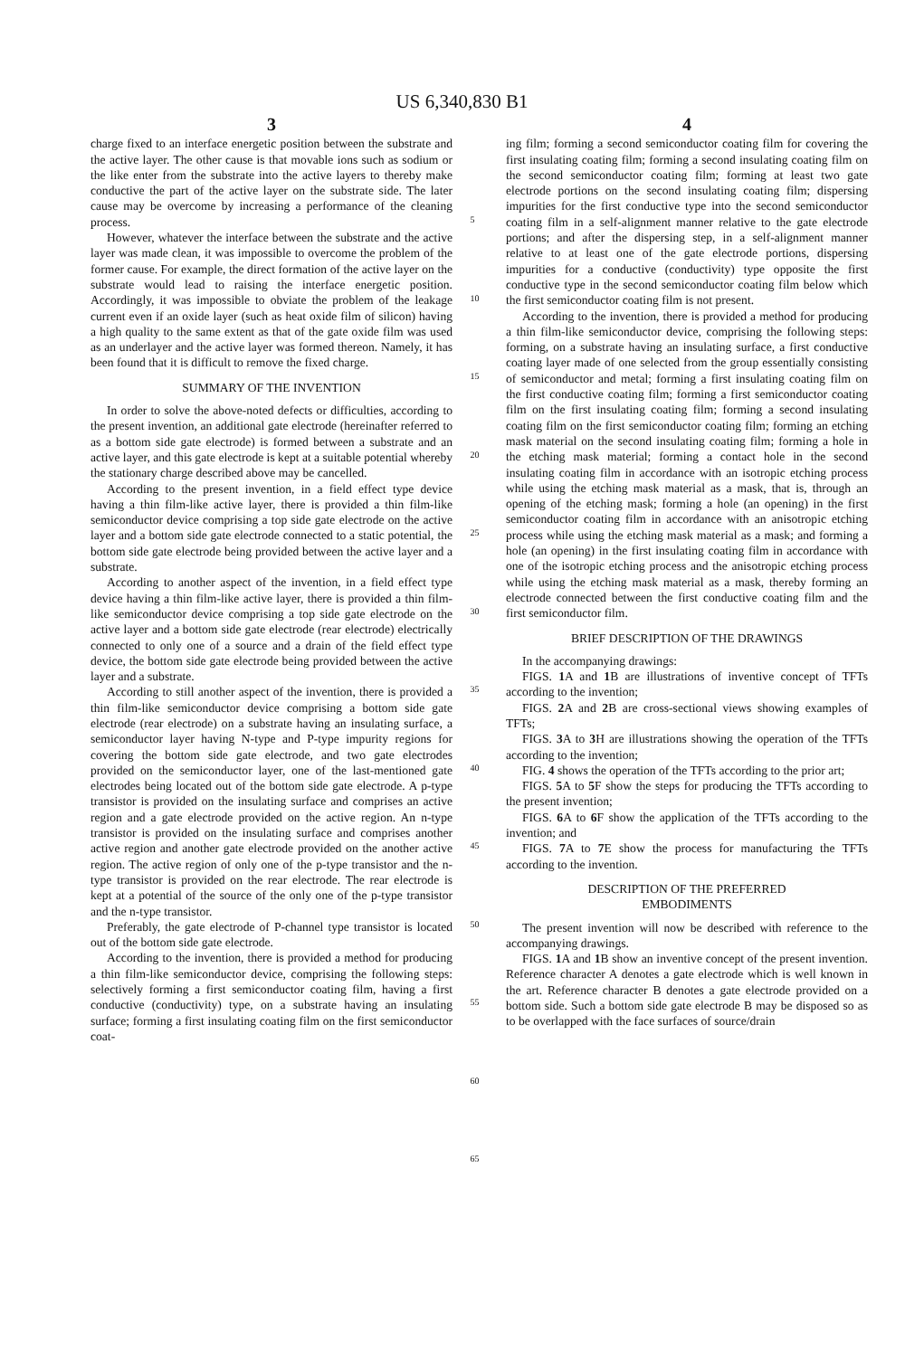US 6,340,830 B1
3
charge fixed to an interface energetic position between the substrate and the active layer. The other cause is that movable ions such as sodium or the like enter from the substrate into the active layers to thereby make conductive the part of the active layer on the substrate side. The later cause may be overcome by increasing a performance of the cleaning process.
However, whatever the interface between the substrate and the active layer was made clean, it was impossible to overcome the problem of the former cause. For example, the direct formation of the active layer on the substrate would lead to raising the interface energetic position. Accordingly, it was impossible to obviate the problem of the leakage current even if an oxide layer (such as heat oxide film of silicon) having a high quality to the same extent as that of the gate oxide film was used as an underlayer and the active layer was formed thereon. Namely, it has been found that it is difficult to remove the fixed charge.
SUMMARY OF THE INVENTION
In order to solve the above-noted defects or difficulties, according to the present invention, an additional gate electrode (hereinafter referred to as a bottom side gate electrode) is formed between a substrate and an active layer, and this gate electrode is kept at a suitable potential whereby the stationary charge described above may be cancelled.
According to the present invention, in a field effect type device having a thin film-like active layer, there is provided a thin film-like semiconductor device comprising a top side gate electrode on the active layer and a bottom side gate electrode connected to a static potential, the bottom side gate electrode being provided between the active layer and a substrate.
According to another aspect of the invention, in a field effect type device having a thin film-like active layer, there is provided a thin film-like semiconductor device comprising a top side gate electrode on the active layer and a bottom side gate electrode (rear electrode) electrically connected to only one of a source and a drain of the field effect type device, the bottom side gate electrode being provided between the active layer and a substrate.
According to still another aspect of the invention, there is provided a thin film-like semiconductor device comprising a bottom side gate electrode (rear electrode) on a substrate having an insulating surface, a semiconductor layer having N-type and P-type impurity regions for covering the bottom side gate electrode, and two gate electrodes provided on the semiconductor layer, one of the last-mentioned gate electrodes being located out of the bottom side gate electrode. A p-type transistor is provided on the insulating surface and comprises an active region and a gate electrode provided on the active region. An n-type transistor is provided on the insulating surface and comprises another active region and another gate electrode provided on the another active region. The active region of only one of the p-type transistor and the n-type transistor is provided on the rear electrode. The rear electrode is kept at a potential of the source of the only one of the p-type transistor and the n-type transistor.
Preferably, the gate electrode of P-channel type transistor is located out of the bottom side gate electrode.
According to the invention, there is provided a method for producing a thin film-like semiconductor device, comprising the following steps: selectively forming a first semiconductor coating film, having a first conductive (conductivity) type, on a substrate having an insulating surface; forming a first insulating coating film on the first semiconductor coat-
5
10
15
20
25
30
35
40
45
50
55
60
65
4
ing film; forming a second semiconductor coating film for covering the first insulating coating film; forming a second insulating coating film on the second semiconductor coating film; forming at least two gate electrode portions on the second insulating coating film; dispersing impurities for the first conductive type into the second semiconductor coating film in a self-alignment manner relative to the gate electrode portions; and after the dispersing step, in a self-alignment manner relative to at least one of the gate electrode portions, dispersing impurities for a conductive (conductivity) type opposite the first conductive type in the second semiconductor coating film below which the first semiconductor coating film is not present.
According to the invention, there is provided a method for producing a thin film-like semiconductor device, comprising the following steps: forming, on a substrate having an insulating surface, a first conductive coating layer made of one selected from the group essentially consisting of semiconductor and metal; forming a first insulating coating film on the first conductive coating film; forming a first semiconductor coating film on the first insulating coating film; forming a second insulating coating film on the first semiconductor coating film; forming an etching mask material on the second insulating coating film; forming a hole in the etching mask material; forming a contact hole in the second insulating coating film in accordance with an isotropic etching process while using the etching mask material as a mask, that is, through an opening of the etching mask; forming a hole (an opening) in the first semiconductor coating film in accordance with an anisotropic etching process while using the etching mask material as a mask; and forming a hole (an opening) in the first insulating coating film in accordance with one of the isotropic etching process and the anisotropic etching process while using the etching mask material as a mask, thereby forming an electrode connected between the first conductive coating film and the first semiconductor film.
BRIEF DESCRIPTION OF THE DRAWINGS
In the accompanying drawings:
FIGS. 1 A and 1 B are illustrations of inventive concept of TFTs according to the invention;
FIGS. 2 A and 2 B are cross-sectional views showing examples of TFTs;
FIGS. 3 A to 3 H are illustrations showing the operation of the TFTs according to the invention;
FIG. 4 shows the operation of the TFTs according to the prior art;
FIGS. 5 A to 5 F show the steps for producing the TFTs according to the present invention;
FIGS. 6 A to 6 F show the application of the TFTs according to the invention; and
FIGS. 7 A to 7 E show the process for manufacturing the TFTs according to the invention.
DESCRIPTION OF THE PREFERRED
EMBODIMENTS
The present invention will now be described with reference to the accompanying drawings.
FIGS. 1 A and 1 B show an inventive concept of the present invention. Reference character A denotes a gate electrode which is well known in the art. Reference character B denotes a gate electrode provided on a bottom side. Such a bottom side gate electrode B may be disposed so as to be overlapped with the face surfaces of source/drain